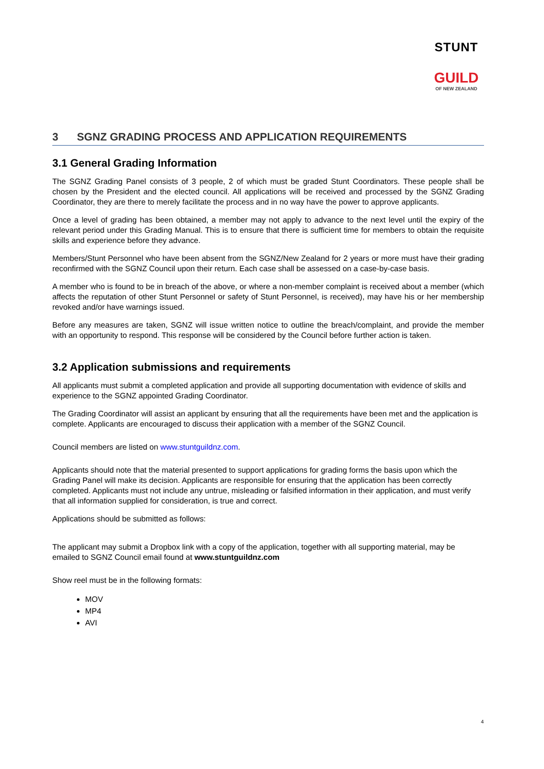STUNT
GUILD
OF NEW ZEALAND
3 SGNZ GRADING PROCESS AND APPLICATION REQUIREMENTS
3.1 General Grading Information
The SGNZ Grading Panel consists of 3 people, 2 of which must be graded Stunt Coordinators. These people shall be chosen by the President and the elected council. All applications will be received and processed by the SGNZ Grading Coordinator, they are there to merely facilitate the process and in no way have the power to approve applicants.
Once a level of grading has been obtained, a member may not apply to advance to the next level until the expiry of the relevant period under this Grading Manual. This is to ensure that there is sufficient time for members to obtain the requisite skills and experience before they advance.
Members/Stunt Personnel who have been absent from the SGNZ/New Zealand for 2 years or more must have their grading reconfirmed with the SGNZ Council upon their return. Each case shall be assessed on a case-by-case basis.
A member who is found to be in breach of the above, or where a non-member complaint is received about a member (which affects the reputation of other Stunt Personnel or safety of Stunt Personnel, is received), may have his or her membership revoked and/or have warnings issued.
Before any measures are taken, SGNZ will issue written notice to outline the breach/complaint, and provide the member with an opportunity to respond. This response will be considered by the Council before further action is taken.
3.2 Application submissions and requirements
All applicants must submit a completed application and provide all supporting documentation with evidence of skills and experience to the SGNZ appointed Grading Coordinator.
The Grading Coordinator will assist an applicant by ensuring that all the requirements have been met and the application is complete. Applicants are encouraged to discuss their application with a member of the SGNZ Council.
Council members are listed on www.stuntguildnz.com.
Applicants should note that the material presented to support applications for grading forms the basis upon which the Grading Panel will make its decision. Applicants are responsible for ensuring that the application has been correctly completed. Applicants must not include any untrue, misleading or falsified information in their application, and must verify that all information supplied for consideration, is true and correct.
Applications should be submitted as follows:
The applicant may submit a Dropbox link with a copy of the application, together with all supporting material, may be emailed to SGNZ Council email found at www.stuntguildnz.com
Show reel must be in the following formats:
MOV
MP4
AVI
4